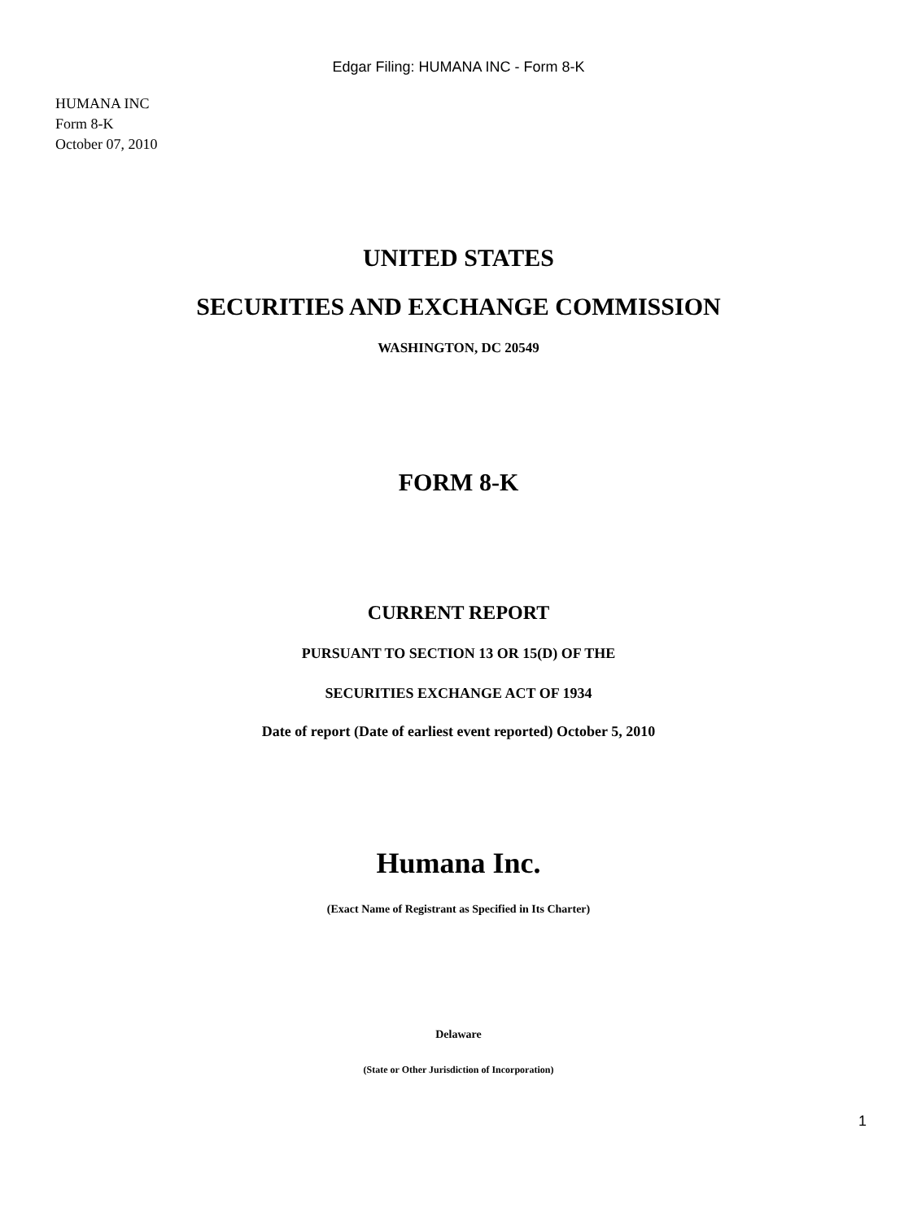Edgar Filing: HUMANA INC - Form 8-K
HUMANA INC
Form 8-K
October 07, 2010
UNITED STATES
SECURITIES AND EXCHANGE COMMISSION
WASHINGTON, DC 20549
FORM 8-K
CURRENT REPORT
PURSUANT TO SECTION 13 OR 15(D) OF THE
SECURITIES EXCHANGE ACT OF 1934
Date of report (Date of earliest event reported) October 5, 2010
Humana Inc.
(Exact Name of Registrant as Specified in Its Charter)
Delaware
(State or Other Jurisdiction of Incorporation)
1